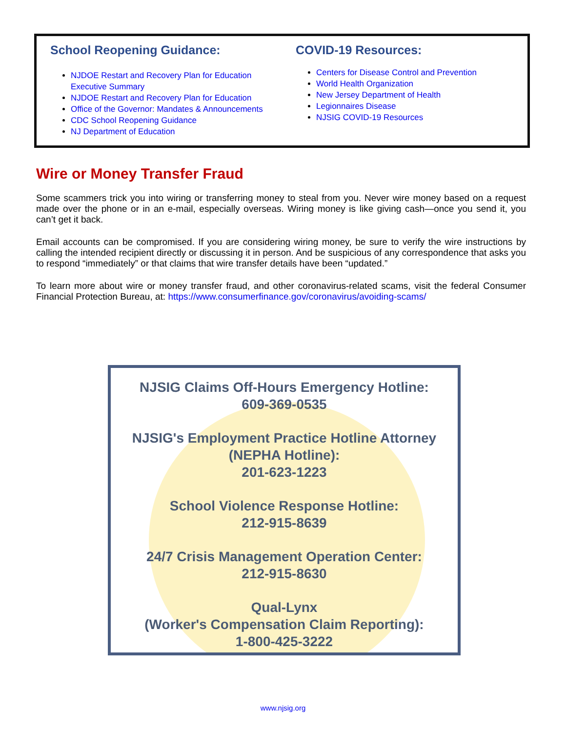School Reopening Guidance:
NJDOE Restart and Recovery Plan for Education Executive Summary
NJDOE Restart and Recovery Plan for Education
Office of the Governor: Mandates & Announcements
CDC School Reopening Guidance
NJ Department of Education
COVID-19 Resources:
Centers for Disease Control and Prevention
World Health Organization
New Jersey Department of Health
Legionnaires Disease
NJSIG COVID-19 Resources
Wire or Money Transfer Fraud
Some scammers trick you into wiring or transferring money to steal from you. Never wire money based on a request made over the phone or in an e-mail, especially overseas. Wiring money is like giving cash—once you send it, you can’t get it back.
Email accounts can be compromised. If you are considering wiring money, be sure to verify the wire instructions by calling the intended recipient directly or discussing it in person. And be suspicious of any correspondence that asks you to respond “immediately” or that claims that wire transfer details have been “updated.”
To learn more about wire or money transfer fraud, and other coronavirus-related scams, visit the federal Consumer Financial Protection Bureau, at: https://www.consumerfinance.gov/coronavirus/avoiding-scams/
NJSIG Claims Off-Hours Emergency Hotline:
609-369-0535
NJSIG's Employment Practice Hotline Attorney
(NEPHA Hotline):
201-623-1223
School Violence Response Hotline:
212-915-8639
24/7 Crisis Management Operation Center:
212-915-8630
Qual-Lynx
(Worker's Compensation Claim Reporting):
1-800-425-3222
www.njsig.org